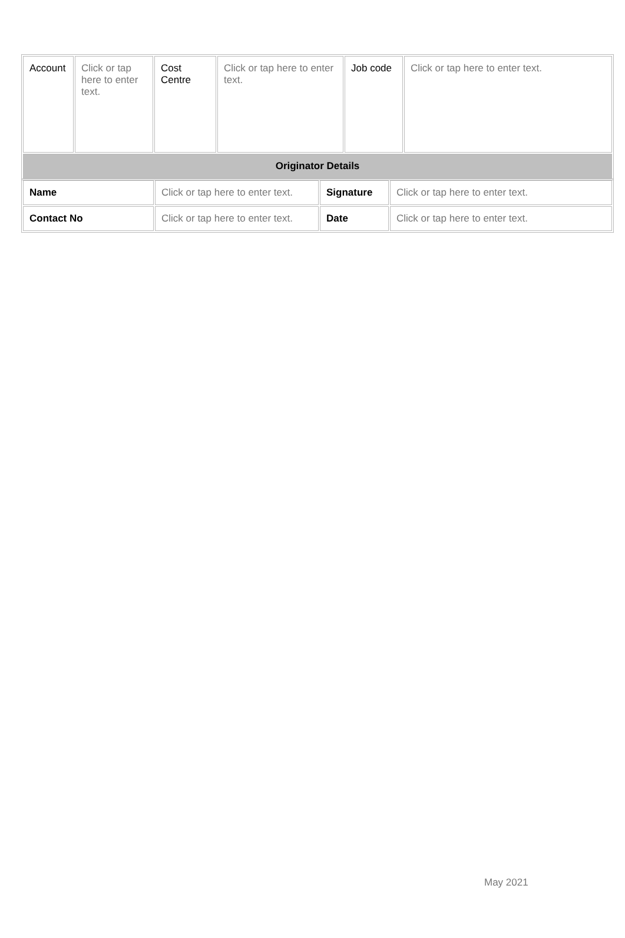| Account | Click or tap here to enter text. | Cost Centre | Click or tap here to enter text. | Job code | Click or tap here to enter text. |
| Originator Details | | | | | |
| Name | Click or tap here to enter text. | Signature | Click or tap here to enter text. |
| Contact No | Click or tap here to enter text. | Date | Click or tap here to enter text. |
May 2021